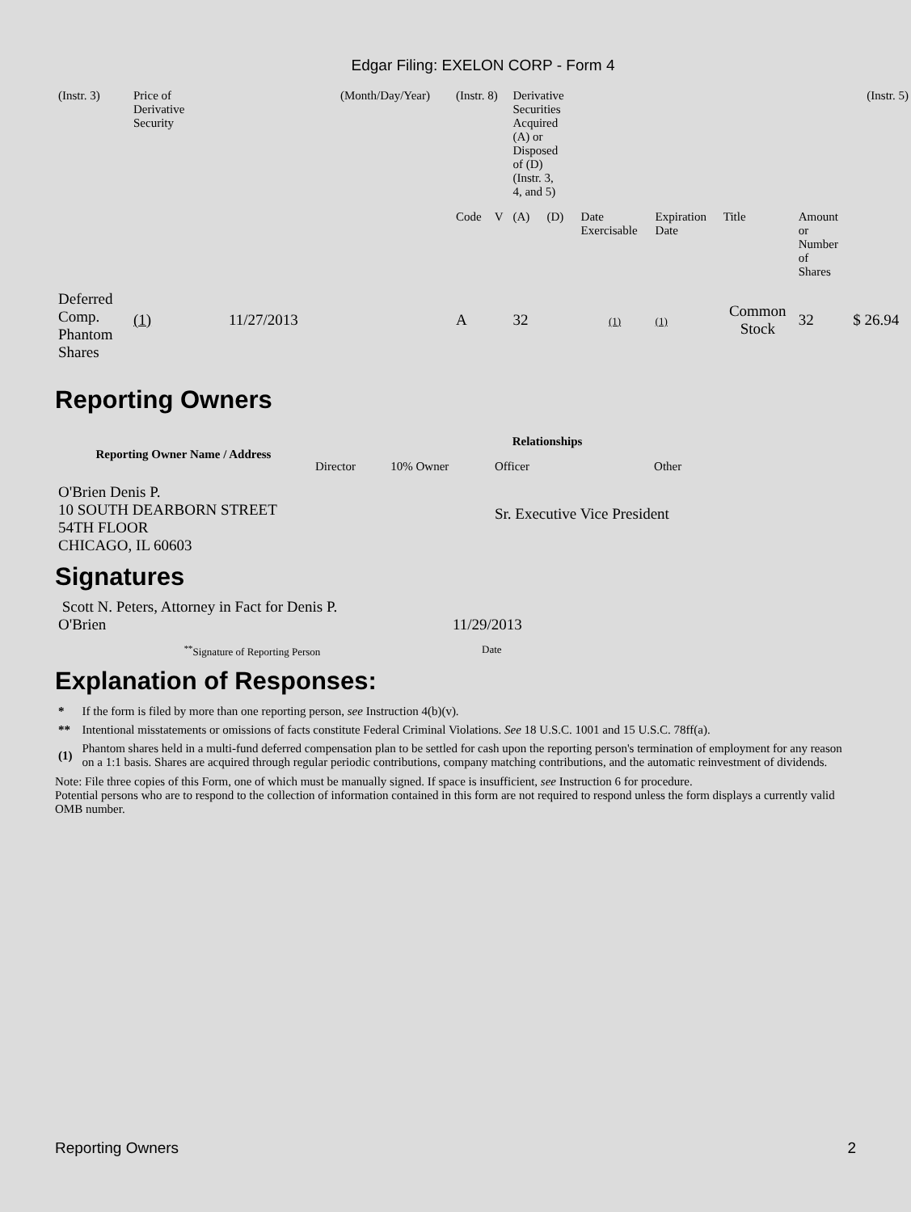Edgar Filing: EXELON CORP - Form 4
| (Instr. 3) | Price of Derivative Security | | (Month/Day/Year) | (Instr. 8) | | Derivative Securities Acquired (A) or Disposed of (D) (Instr. 3, 4, and 5) | | | | | | (Instr. 5) |
| | | | | Code | V | (A) | (D) | Date Exercisable | Expiration Date | Title | Amount or Number of Shares | |
| Deferred Comp. Phantom Shares | (1) | 11/27/2013 | | A | | 32 | | (1) | (1) | Common Stock | 32 | $ 26.94 |
Reporting Owners
| Reporting Owner Name / Address | Relationships | | | |
| --- | --- | --- | --- | --- |
| | Director | 10% Owner | Officer | Other |
| O'Brien Denis P. 10 SOUTH DEARBORN STREET 54TH FLOOR CHICAGO, IL 60603 | | | Sr. Executive Vice President | |
Signatures
| Scott N. Peters, Attorney in Fact for Denis P. O'Brien | 11/29/2013 |
| <sup>**</sup> Signature of Reporting Person | Date |
Explanation of Responses:
| * | If the form is filed by more than one reporting person, see Instruction 4(b)(v). |
| ** | Intentional misstatements or omissions of facts constitute Federal Criminal Violations. See 18 U.S.C. 1001 and 15 U.S.C. 78ff(a). |
| (1) | Phantom shares held in a multi-fund deferred compensation plan to be settled for cash upon the reporting person's termination of employment for any reason on a 1:1 basis. Shares are acquired through regular periodic contributions, company matching contributions, and the automatic reinvestment of dividends. |
Note: File three copies of this Form, one of which must be manually signed. If space is insufficient, see Instruction 6 for procedure.
Potential persons who are to respond to the collection of information contained in this form are not required to respond unless the form displays a currently valid OMB number.
Reporting Owners 2